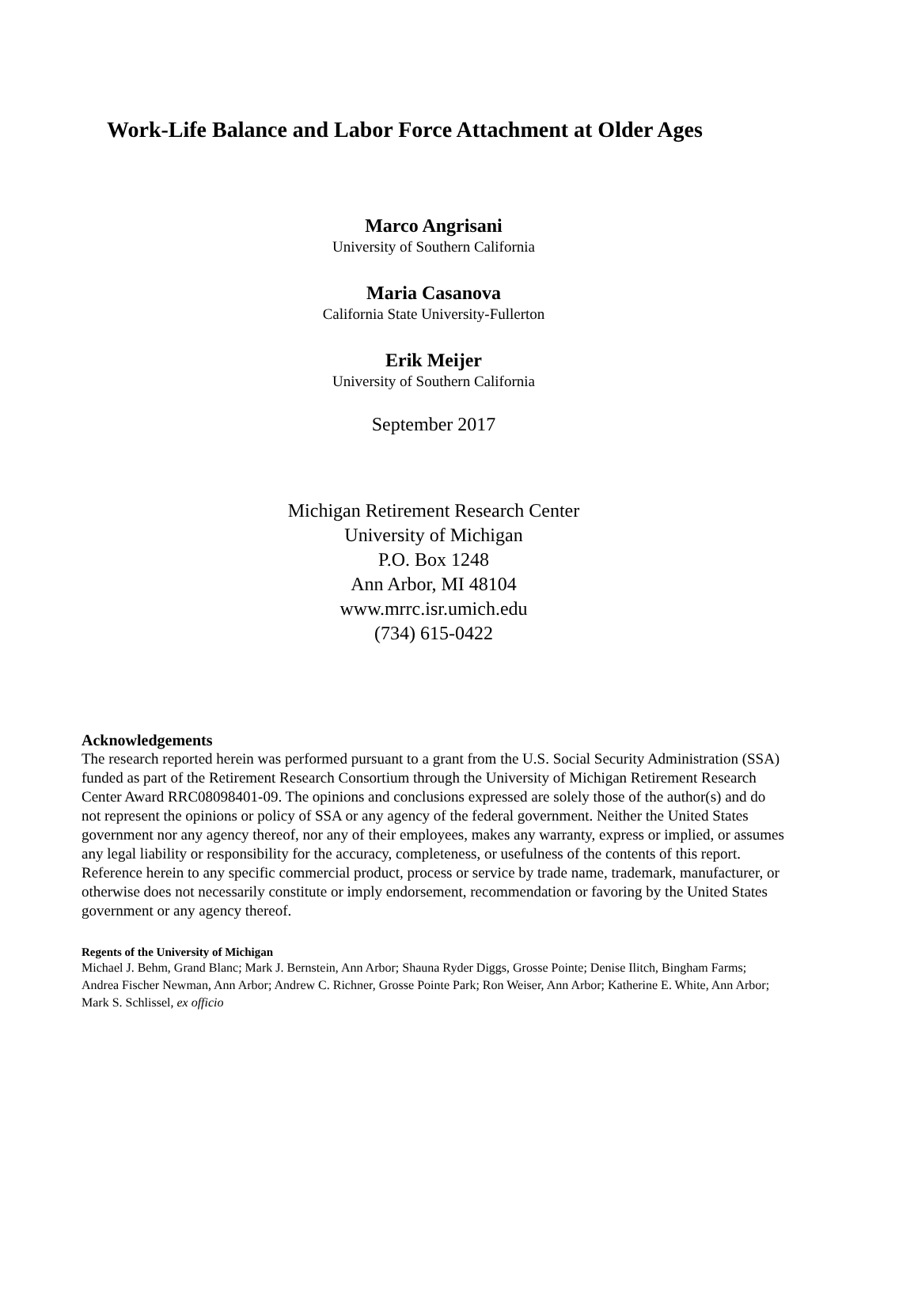Work-Life Balance and Labor Force Attachment at Older Ages
Marco Angrisani
University of Southern California
Maria Casanova
California State University-Fullerton
Erik Meijer
University of Southern California
September 2017
Michigan Retirement Research Center
University of Michigan
P.O. Box 1248
Ann Arbor, MI 48104
www.mrrc.isr.umich.edu
(734) 615-0422
Acknowledgements
The research reported herein was performed pursuant to a grant from the U.S. Social Security Administration (SSA) funded as part of the Retirement Research Consortium through the University of Michigan Retirement Research Center Award RRC08098401-09. The opinions and conclusions expressed are solely those of the author(s) and do not represent the opinions or policy of SSA or any agency of the federal government. Neither the United States government nor any agency thereof, nor any of their employees, makes any warranty, express or implied, or assumes any legal liability or responsibility for the accuracy, completeness, or usefulness of the contents of this report. Reference herein to any specific commercial product, process or service by trade name, trademark, manufacturer, or otherwise does not necessarily constitute or imply endorsement, recommendation or favoring by the United States government or any agency thereof.
Regents of the University of Michigan
Michael J. Behm, Grand Blanc; Mark J. Bernstein, Ann Arbor; Shauna Ryder Diggs, Grosse Pointe; Denise Ilitch, Bingham Farms; Andrea Fischer Newman, Ann Arbor; Andrew C. Richner, Grosse Pointe Park; Ron Weiser, Ann Arbor; Katherine E. White, Ann Arbor; Mark S. Schlissel, ex officio